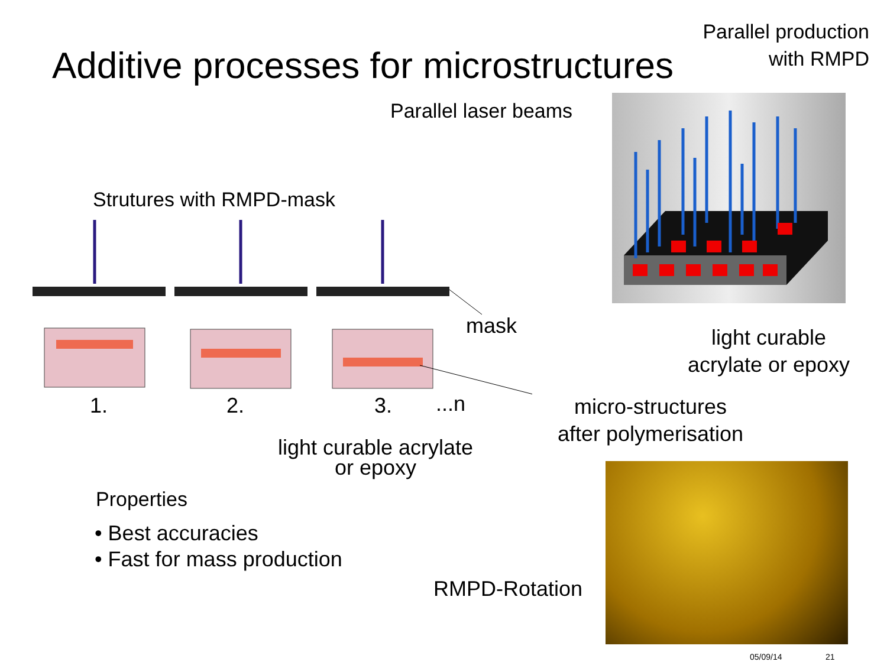Parallel production
with RMPD
Additive processes for microstructures
Parallel laser beams
Strutures with RMPD-mask
mask
1. 2. 3. ...n
light curable
acrylate or epoxy
micro-structures
after polymerisation
light curable acrylate
or epoxy
Properties
• Best accuracies
• Fast for mass production
RMPD-Rotation
05/09/14 21